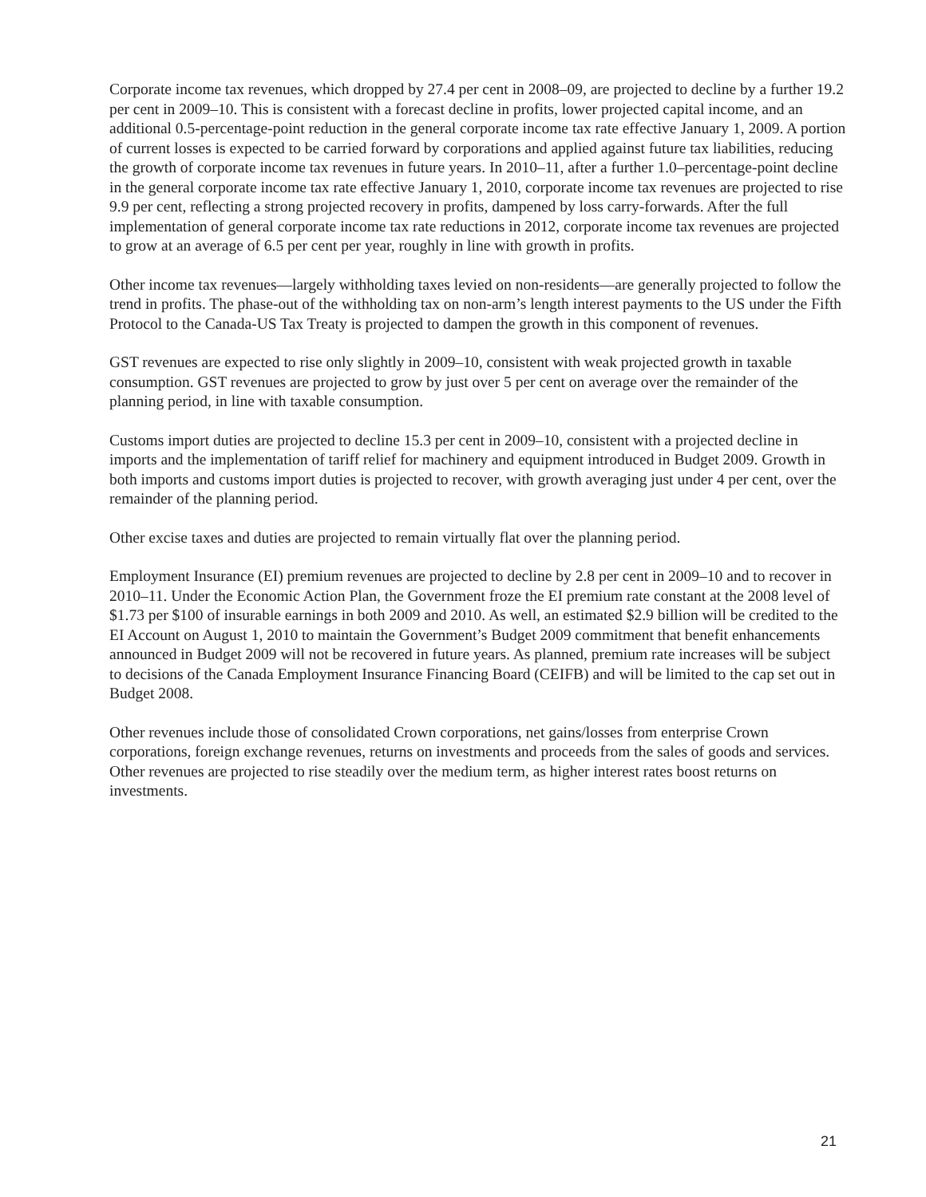Corporate income tax revenues, which dropped by 27.4 per cent in 2008–09, are projected to decline by a further 19.2 per cent in 2009–10. This is consistent with a forecast decline in profits, lower projected capital income, and an additional 0.5-percentage-point reduction in the general corporate income tax rate effective January 1, 2009. A portion of current losses is expected to be carried forward by corporations and applied against future tax liabilities, reducing the growth of corporate income tax revenues in future years. In 2010–11, after a further 1.0–percentage-point decline in the general corporate income tax rate effective January 1, 2010, corporate income tax revenues are projected to rise 9.9 per cent, reflecting a strong projected recovery in profits, dampened by loss carry-forwards. After the full implementation of general corporate income tax rate reductions in 2012, corporate income tax revenues are projected to grow at an average of 6.5 per cent per year, roughly in line with growth in profits.
Other income tax revenues—largely withholding taxes levied on non-residents—are generally projected to follow the trend in profits. The phase-out of the withholding tax on non-arm’s length interest payments to the US under the Fifth Protocol to the Canada-US Tax Treaty is projected to dampen the growth in this component of revenues.
GST revenues are expected to rise only slightly in 2009–10, consistent with weak projected growth in taxable consumption. GST revenues are projected to grow by just over 5 per cent on average over the remainder of the planning period, in line with taxable consumption.
Customs import duties are projected to decline 15.3 per cent in 2009–10, consistent with a projected decline in imports and the implementation of tariff relief for machinery and equipment introduced in Budget 2009. Growth in both imports and customs import duties is projected to recover, with growth averaging just under 4 per cent, over the remainder of the planning period.
Other excise taxes and duties are projected to remain virtually flat over the planning period.
Employment Insurance (EI) premium revenues are projected to decline by 2.8 per cent in 2009–10 and to recover in 2010–11. Under the Economic Action Plan, the Government froze the EI premium rate constant at the 2008 level of $1.73 per $100 of insurable earnings in both 2009 and 2010. As well, an estimated $2.9 billion will be credited to the EI Account on August 1, 2010 to maintain the Government’s Budget 2009 commitment that benefit enhancements announced in Budget 2009 will not be recovered in future years. As planned, premium rate increases will be subject to decisions of the Canada Employment Insurance Financing Board (CEIFB) and will be limited to the cap set out in Budget 2008.
Other revenues include those of consolidated Crown corporations, net gains/losses from enterprise Crown corporations, foreign exchange revenues, returns on investments and proceeds from the sales of goods and services. Other revenues are projected to rise steadily over the medium term, as higher interest rates boost returns on investments.
21